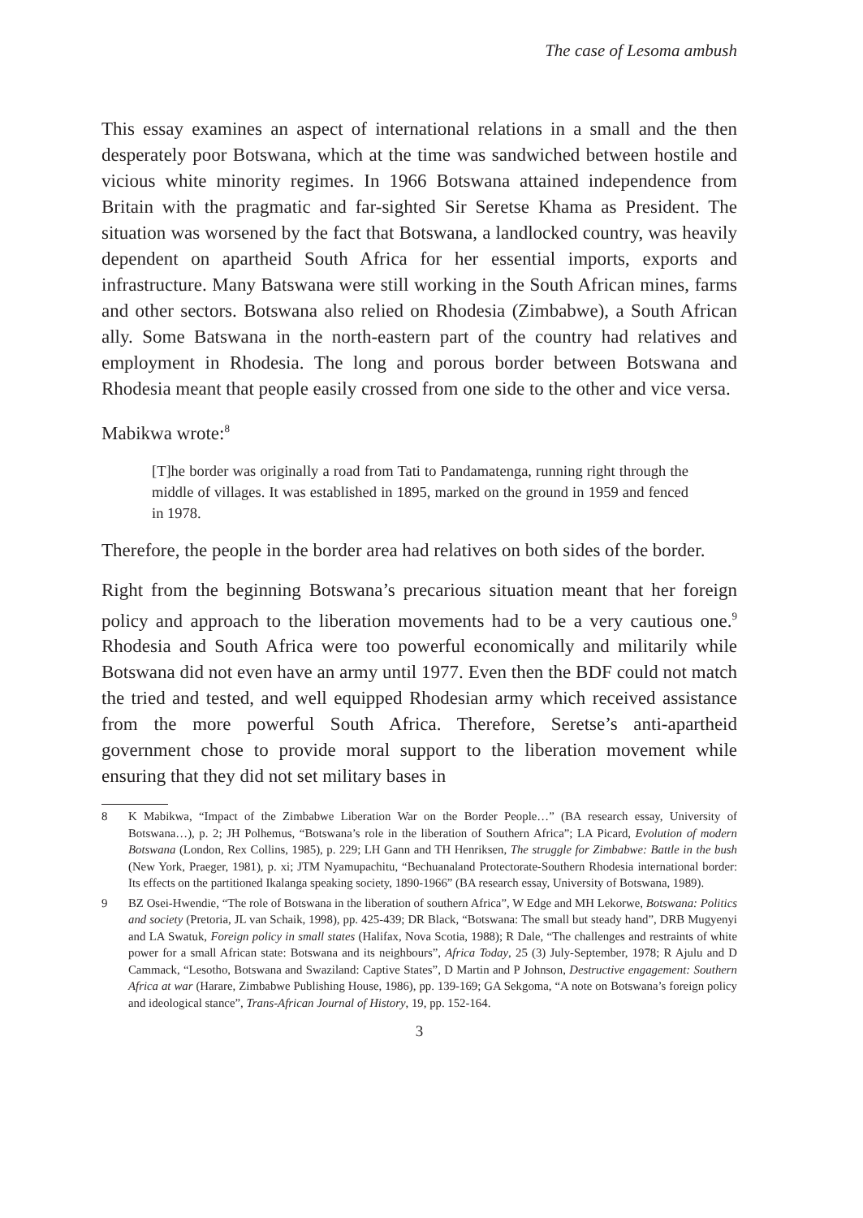The case of Lesoma ambush
This essay examines an aspect of international relations in a small and the then desperately poor Botswana, which at the time was sandwiched between hostile and vicious white minority regimes. In 1966 Botswana attained independence from Britain with the pragmatic and far-sighted Sir Seretse Khama as President. The situation was worsened by the fact that Botswana, a landlocked country, was heavily dependent on apartheid South Africa for her essential imports, exports and infrastructure. Many Batswana were still working in the South African mines, farms and other sectors. Botswana also relied on Rhodesia (Zimbabwe), a South African ally. Some Batswana in the north-eastern part of the country had relatives and employment in Rhodesia. The long and porous border between Botswana and Rhodesia meant that people easily crossed from one side to the other and vice versa.
Mabikwa wrote:<sup>8</sup>
[T]he border was originally a road from Tati to Pandamatenga, running right through the middle of villages. It was established in 1895, marked on the ground in 1959 and fenced in 1978.
Therefore, the people in the border area had relatives on both sides of the border.
Right from the beginning Botswana’s precarious situation meant that her foreign policy and approach to the liberation movements had to be a very cautious one.<sup>9</sup> Rhodesia and South Africa were too powerful economically and militarily while Botswana did not even have an army until 1977. Even then the BDF could not match the tried and tested, and well equipped Rhodesian army which received assistance from the more powerful South Africa. Therefore, Seretse’s anti-apartheid government chose to provide moral support to the liberation movement while ensuring that they did not set military bases in
8 K Mabikwa, “Impact of the Zimbabwe Liberation War on the Border People…” (BA research essay, University of Botswana…), p. 2; JH Polhemus, “Botswana’s role in the liberation of Southern Africa”; LA Picard, Evolution of modern Botswana (London, Rex Collins, 1985), p. 229; LH Gann and TH Henriksen, The struggle for Zimbabwe: Battle in the bush (New York, Praeger, 1981), p. xi; JTM Nyamupachitu, “Bechuanaland Protectorate-Southern Rhodesia international border: Its effects on the partitioned Ikalanga speaking society, 1890-1966” (BA research essay, University of Botswana, 1989).
9 BZ Osei-Hwendie, “The role of Botswana in the liberation of southern Africa”, W Edge and MH Lekorwe, Botswana: Politics and society (Pretoria, JL van Schaik, 1998), pp. 425-439; DR Black, “Botswana: The small but steady hand”, DRB Mugyenyi and LA Swatuk, Foreign policy in small states (Halifax, Nova Scotia, 1988); R Dale, “The challenges and restraints of white power for a small African state: Botswana and its neighbours”, Africa Today, 25 (3) July-September, 1978; R Ajulu and D Cammack, “Lesotho, Botswana and Swaziland: Captive States”, D Martin and P Johnson, Destructive engagement: Southern Africa at war (Harare, Zimbabwe Publishing House, 1986), pp. 139-169; GA Sekgoma, “A note on Botswana’s foreign policy and ideological stance”, Trans-African Journal of History, 19, pp. 152-164.
3